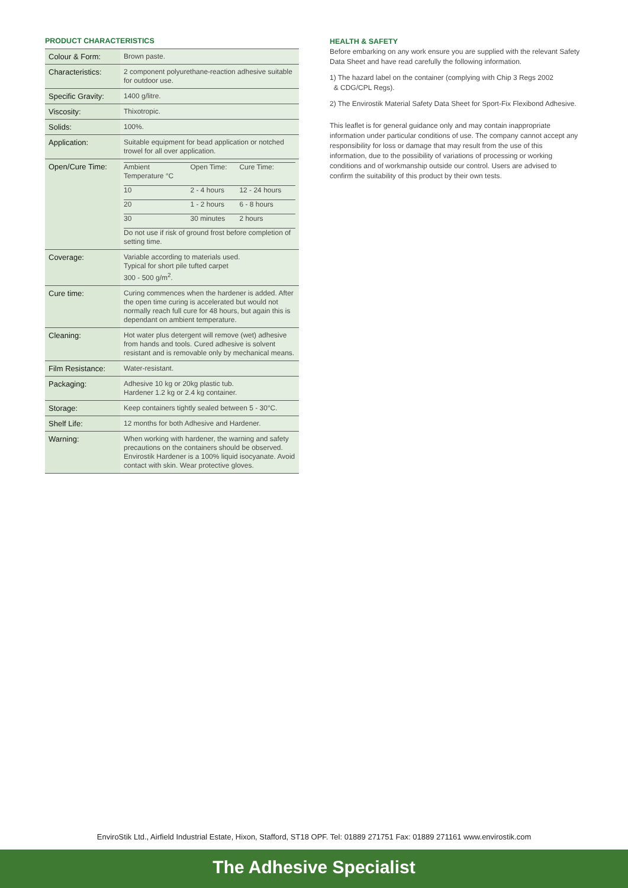PRODUCT CHARACTERISTICS
| Colour & Form: | Brown paste. |
| Characteristics: | 2 component polyurethane-reaction adhesive suitable for outdoor use. |
| Specific Gravity: | 1400 g/litre. |
| Viscosity: | Thixotropic. |
| Solids: | 100%. |
| Application: | Suitable equipment for bead application or notched trowel for all over application. |
| Open/Cure Time: | / Ambient Temperature °C / Open Time: / Cure Time: / / 10 / 2 - 4 hours / 12 - 24 hours / / 20 / 1 - 2 hours / 6 - 8 hours / / 30 / 30 minutes / 2 hours / Do not use if risk of ground frost before completion of setting time. |
| Coverage: | Variable according to materials used. Typical for short pile tufted carpet 300 - 500 g/m<sup>2</sup>. |
| Cure time: | Curing commences when the hardener is added. After the open time curing is accelerated but would not normally reach full cure for 48 hours, but again this is dependant on ambient temperature. |
| Cleaning: | Hot water plus detergent will remove (wet) adhesive from hands and tools. Cured adhesive is solvent resistant and is removable only by mechanical means. |
| Film Resistance: | Water-resistant. |
| Packaging: | Adhesive 10 kg or 20kg plastic tub. Hardener 1.2 kg or 2.4 kg container. |
| Storage: | Keep containers tightly sealed between 5 - 30°C. |
| Shelf Life: | 12 months for both Adhesive and Hardener. |
| Warning: | When working with hardener, the warning and safety precautions on the containers should be observed. Envirostik Hardener is a 100% liquid isocyanate. Avoid contact with skin. Wear protective gloves. |
HEALTH & SAFETY
Before embarking on any work ensure you are supplied with the relevant Safety Data Sheet and have read carefully the following information.
1) The hazard label on the container (complying with Chip 3 Regs 2002
& CDG/CPL Regs).
2) The Envirostik Material Safety Data Sheet for Sport-Fix Flexibond Adhesive.
This leaflet is for general guidance only and may contain inappropriate information under particular conditions of use. The company cannot accept any responsibility for loss or damage that may result from the use of this information, due to the possibility of variations of processing or working conditions and of workmanship outside our control. Users are advised to confirm the suitability of this product by their own tests.
EnviroStik Ltd., Airfield Industrial Estate, Hixon, Stafford, ST18 OPF. Tel: 01889 271751 Fax: 01889 271161 www.envirostik.com
The Adhesive Specialist